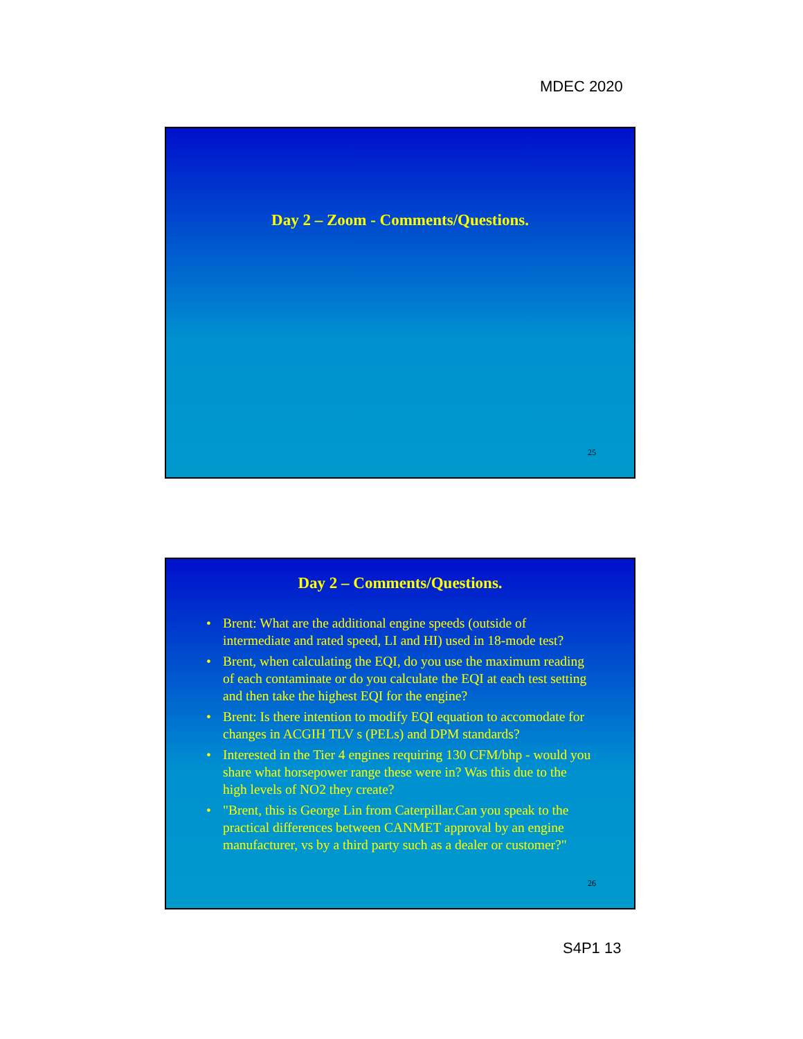MDEC 2020
Day 2 – Zoom - Comments/Questions.
25
Day 2 – Comments/Questions.
• Brent: What are the additional engine speeds (outside of intermediate and rated speed, LI and HI) used in 18-mode test?
• Brent, when calculating the EQI, do you use the maximum reading of each contaminate or do you calculate the EQI at each test setting and then take the highest EQI for the engine?
• Brent: Is there intention to modify EQI equation to accomodate for changes in ACGIH TLV s (PELs) and DPM standards?
• Interested in the Tier 4 engines requiring 130 CFM/bhp - would you share what horsepower range these were in? Was this due to the high levels of NO2 they create?
• "Brent, this is George Lin from Caterpillar.Can you speak to the practical differences between CANMET approval by an engine manufacturer, vs by a third party such as a dealer or customer?"
26
S4P1 13